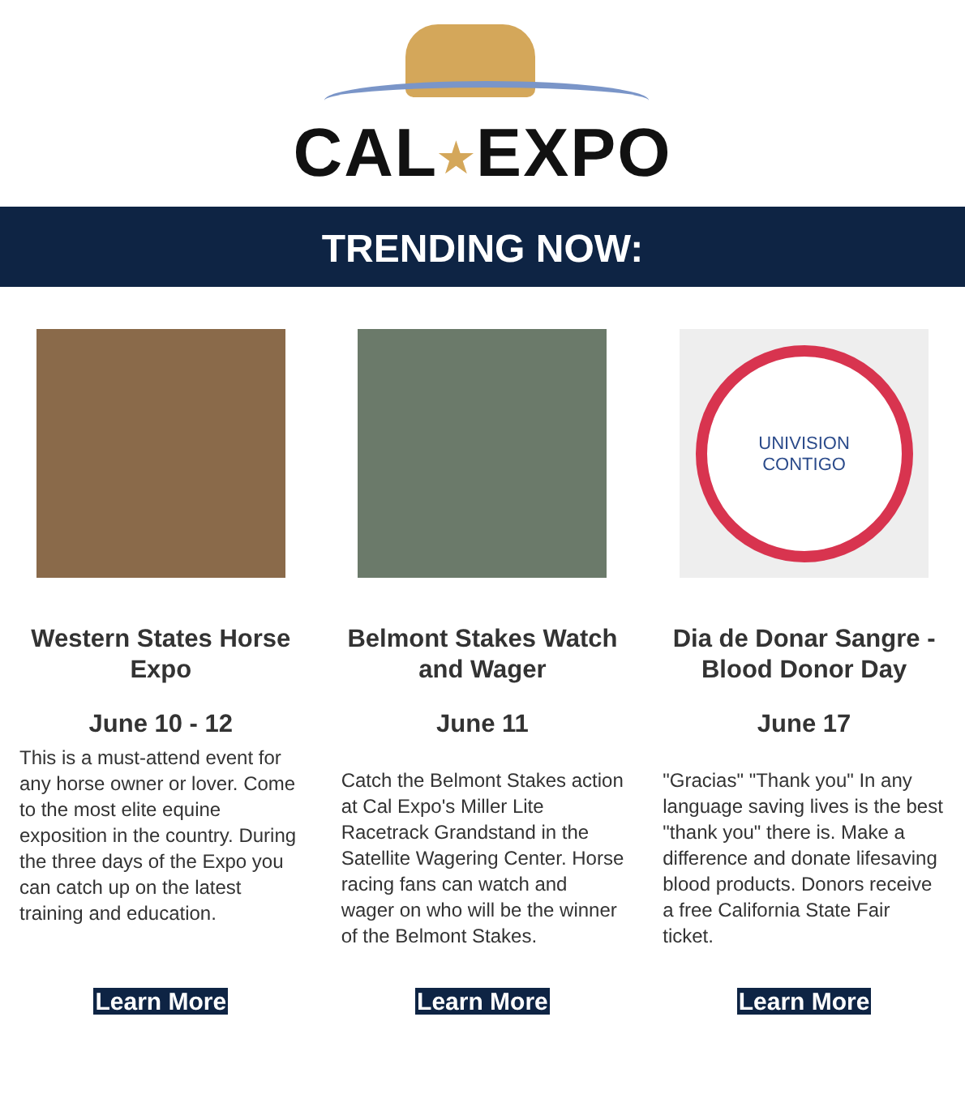CAL★EXPO
TRENDING NOW:
Western States Horse Expo
June 10 - 12
This is a must-attend event for any horse owner or lover. Come to the most elite equine exposition in the country. During the three days of the Expo you can catch up on the latest training and education.
Learn More
Belmont Stakes Watch and Wager
June 11
Catch the Belmont Stakes action at Cal Expo's Miller Lite Racetrack Grandstand in the Satellite Wagering Center. Horse racing fans can watch and wager on who will be the winner of the Belmont Stakes.
Learn More
UNIVISION
CONTIGO
Dia de Donar Sangre - Blood Donor Day
June 17
"Gracias" "Thank you" In any language saving lives is the best "thank you" there is. Make a difference and donate lifesaving blood products. Donors receive a free California State Fair ticket.
Learn More